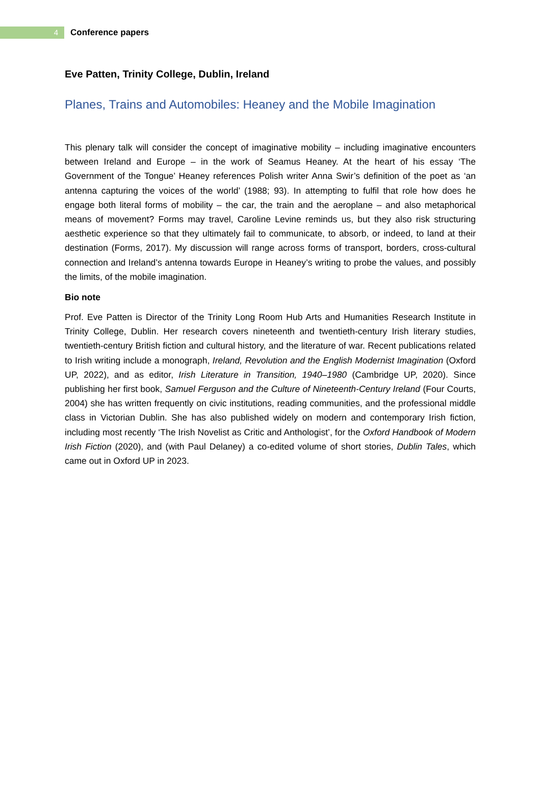4
Conference papers
Eve Patten, Trinity College, Dublin, Ireland
Planes, Trains and Automobiles: Heaney and the Mobile Imagination
This plenary talk will consider the concept of imaginative mobility – including imaginative encounters between Ireland and Europe – in the work of Seamus Heaney. At the heart of his essay ‘The Government of the Tongue’ Heaney references Polish writer Anna Swir’s definition of the poet as ‘an antenna capturing the voices of the world’ (1988; 93). In attempting to fulfil that role how does he engage both literal forms of mobility – the car, the train and the aeroplane – and also metaphorical means of movement? Forms may travel, Caroline Levine reminds us, but they also risk structuring aesthetic experience so that they ultimately fail to communicate, to absorb, or indeed, to land at their destination (Forms, 2017). My discussion will range across forms of transport, borders, cross-cultural connection and Ireland’s antenna towards Europe in Heaney’s writing to probe the values, and possibly the limits, of the mobile imagination.
Bio note
Prof. Eve Patten is Director of the Trinity Long Room Hub Arts and Humanities Research Institute in Trinity College, Dublin. Her research covers nineteenth and twentieth-century Irish literary studies, twentieth-century British fiction and cultural history, and the literature of war. Recent publications related to Irish writing include a monograph, Ireland, Revolution and the English Modernist Imagination (Oxford UP, 2022), and as editor, Irish Literature in Transition, 1940–1980 (Cambridge UP, 2020). Since publishing her first book, Samuel Ferguson and the Culture of Nineteenth-Century Ireland (Four Courts, 2004) she has written frequently on civic institutions, reading communities, and the professional middle class in Victorian Dublin. She has also published widely on modern and contemporary Irish fiction, including most recently ‘The Irish Novelist as Critic and Anthologist’, for the Oxford Handbook of Modern Irish Fiction (2020), and (with Paul Delaney) a co-edited volume of short stories, Dublin Tales, which came out in Oxford UP in 2023.